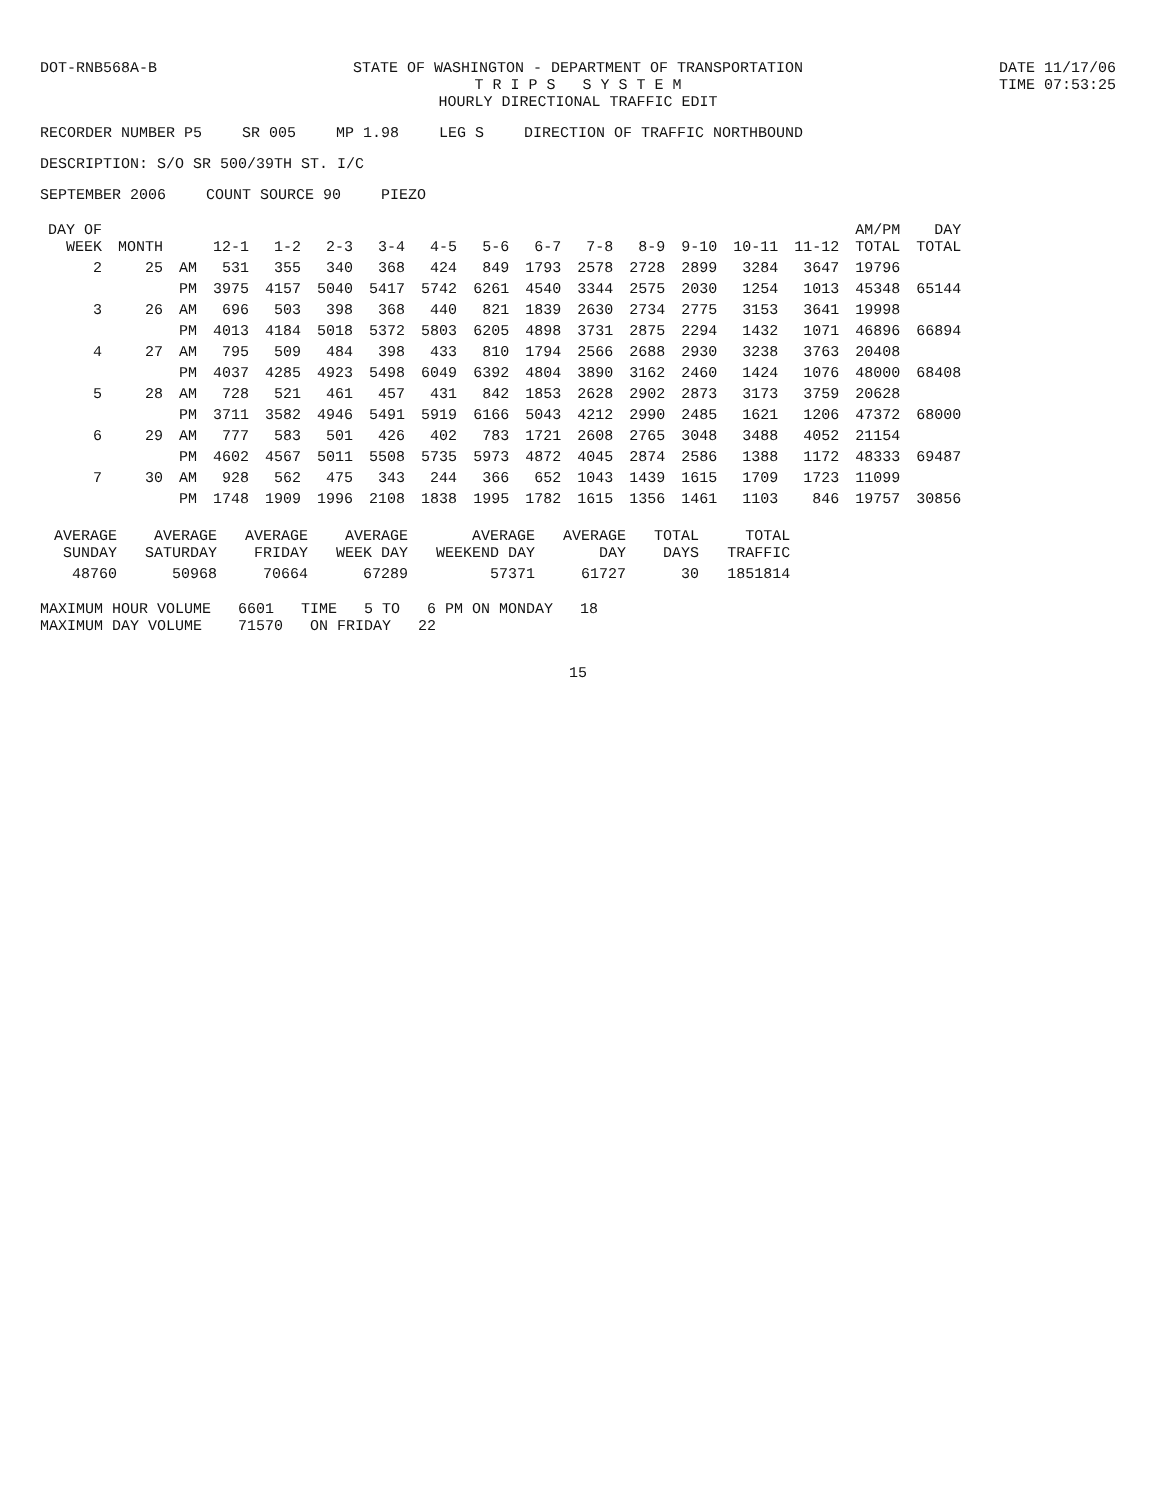DOT-RNB568A-B STATE OF WASHINGTON - DEPARTMENT OF TRANSPORTATION
T R I P S S Y S T E M
HOURLY DIRECTIONAL TRAFFIC EDIT
DATE 11/17/06
TIME 07:53:25
RECORDER NUMBER P5 SR 005 MP 1.98 LEG S DIRECTION OF TRAFFIC NORTHBOUND
DESCRIPTION: S/O SR 500/39TH ST. I/C
SEPTEMBER 2006 COUNT SOURCE 90 PIEZO
| DAY OF WEEK | MONTH | | 12-1 | 1-2 | 2-3 | 3-4 | 4-5 | 5-6 | 6-7 | 7-8 | 8-9 | 9-10 | 10-11 | 11-12 | AM/PM TOTAL | DAY TOTAL |
| --- | --- | --- | --- | --- | --- | --- | --- | --- | --- | --- | --- | --- | --- | --- | --- | --- |
| 2 | 25 | AM | 531 | 355 | 340 | 368 | 424 | 849 | 1793 | 2578 | 2728 | 2899 | 3284 | 3647 | 19796 | |
| | | PM | 3975 | 4157 | 5040 | 5417 | 5742 | 6261 | 4540 | 3344 | 2575 | 2030 | 1254 | 1013 | 45348 | 65144 |
| 3 | 26 | AM | 696 | 503 | 398 | 368 | 440 | 821 | 1839 | 2630 | 2734 | 2775 | 3153 | 3641 | 19998 | |
| | | PM | 4013 | 4184 | 5018 | 5372 | 5803 | 6205 | 4898 | 3731 | 2875 | 2294 | 1432 | 1071 | 46896 | 66894 |
| 4 | 27 | AM | 795 | 509 | 484 | 398 | 433 | 810 | 1794 | 2566 | 2688 | 2930 | 3238 | 3763 | 20408 | |
| | | PM | 4037 | 4285 | 4923 | 5498 | 6049 | 6392 | 4804 | 3890 | 3162 | 2460 | 1424 | 1076 | 48000 | 68408 |
| 5 | 28 | AM | 728 | 521 | 461 | 457 | 431 | 842 | 1853 | 2628 | 2902 | 2873 | 3173 | 3759 | 20628 | |
| | | PM | 3711 | 3582 | 4946 | 5491 | 5919 | 6166 | 5043 | 4212 | 2990 | 2485 | 1621 | 1206 | 47372 | 68000 |
| 6 | 29 | AM | 777 | 583 | 501 | 426 | 402 | 783 | 1721 | 2608 | 2765 | 3048 | 3488 | 4052 | 21154 | |
| | | PM | 4602 | 4567 | 5011 | 5508 | 5735 | 5973 | 4872 | 4045 | 2874 | 2586 | 1388 | 1172 | 48333 | 69487 |
| 7 | 30 | AM | 928 | 562 | 475 | 343 | 244 | 366 | 652 | 1043 | 1439 | 1615 | 1709 | 1723 | 11099 | |
| | | PM | 1748 | 1909 | 1996 | 2108 | 1838 | 1995 | 1782 | 1615 | 1356 | 1461 | 1103 | 846 | 19757 | 30856 |
| AVERAGE SUNDAY | AVERAGE SATURDAY | AVERAGE FRIDAY | AVERAGE WEEK DAY | AVERAGE WEEKEND DAY | AVERAGE DAY | TOTAL DAYS | TOTAL TRAFFIC |
| --- | --- | --- | --- | --- | --- | --- | --- |
| 48760 | 50968 | 70664 | 67289 | 57371 | 61727 | 30 | 1851814 |
MAXIMUM HOUR VOLUME 6601 TIME 5 TO 6 PM ON MONDAY 18
MAXIMUM DAY VOLUME 71570 ON FRIDAY 22
15